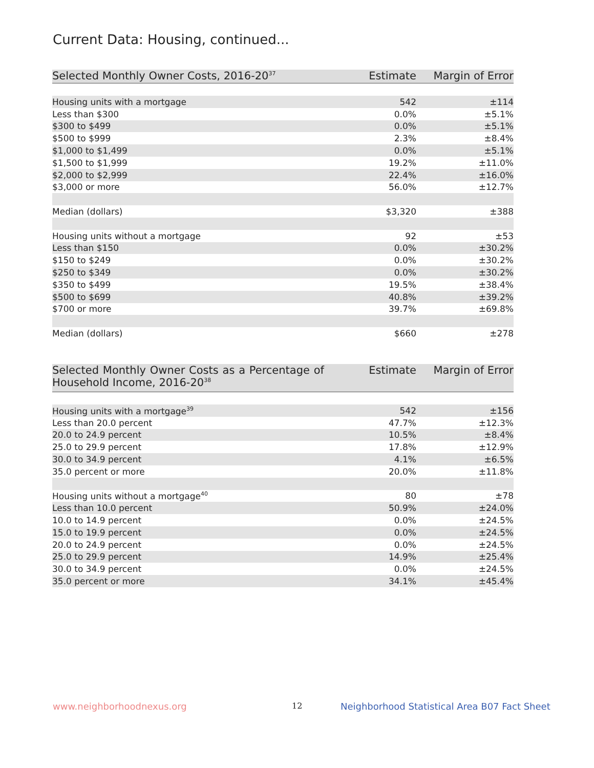Current Data: Housing, continued...
| Selected Monthly Owner Costs, 2016-20<sup>37</sup> | Estimate | Margin of Error |
| --- | --- | --- |
| Housing units with a mortgage | 542 | ±114 |
| Less than $300 | 0.0% | ±5.1% |
| $300 to $499 | 0.0% | ±5.1% |
| $500 to $999 | 2.3% | ±8.4% |
| $1,000 to $1,499 | 0.0% | ±5.1% |
| $1,500 to $1,999 | 19.2% | ±11.0% |
| $2,000 to $2,999 | 22.4% | ±16.0% |
| $3,000 or more | 56.0% | ±12.7% |
| Median (dollars) | $3,320 | ±388 |
| Housing units without a mortgage | 92 | ±53 |
| Less than $150 | 0.0% | ±30.2% |
| $150 to $249 | 0.0% | ±30.2% |
| $250 to $349 | 0.0% | ±30.2% |
| $350 to $499 | 19.5% | ±38.4% |
| $500 to $699 | 40.8% | ±39.2% |
| $700 or more | 39.7% | ±69.8% |
| Median (dollars) | $660 | ±278 |
| Selected Monthly Owner Costs as a Percentage of Household Income, 2016-20<sup>38</sup> | Estimate | Margin of Error |
| --- | --- | --- |
| Housing units with a mortgage<sup>39</sup> | 542 | ±156 |
| Less than 20.0 percent | 47.7% | ±12.3% |
| 20.0 to 24.9 percent | 10.5% | ±8.4% |
| 25.0 to 29.9 percent | 17.8% | ±12.9% |
| 30.0 to 34.9 percent | 4.1% | ±6.5% |
| 35.0 percent or more | 20.0% | ±11.8% |
| Housing units without a mortgage<sup>40</sup> | 80 | ±78 |
| Less than 10.0 percent | 50.9% | ±24.0% |
| 10.0 to 14.9 percent | 0.0% | ±24.5% |
| 15.0 to 19.9 percent | 0.0% | ±24.5% |
| 20.0 to 24.9 percent | 0.0% | ±24.5% |
| 25.0 to 29.9 percent | 14.9% | ±25.4% |
| 30.0 to 34.9 percent | 0.0% | ±24.5% |
| 35.0 percent or more | 34.1% | ±45.4% |
www.neighborhoodnexus.org 12
Neighborhood Statistical Area B07 Fact Sheet